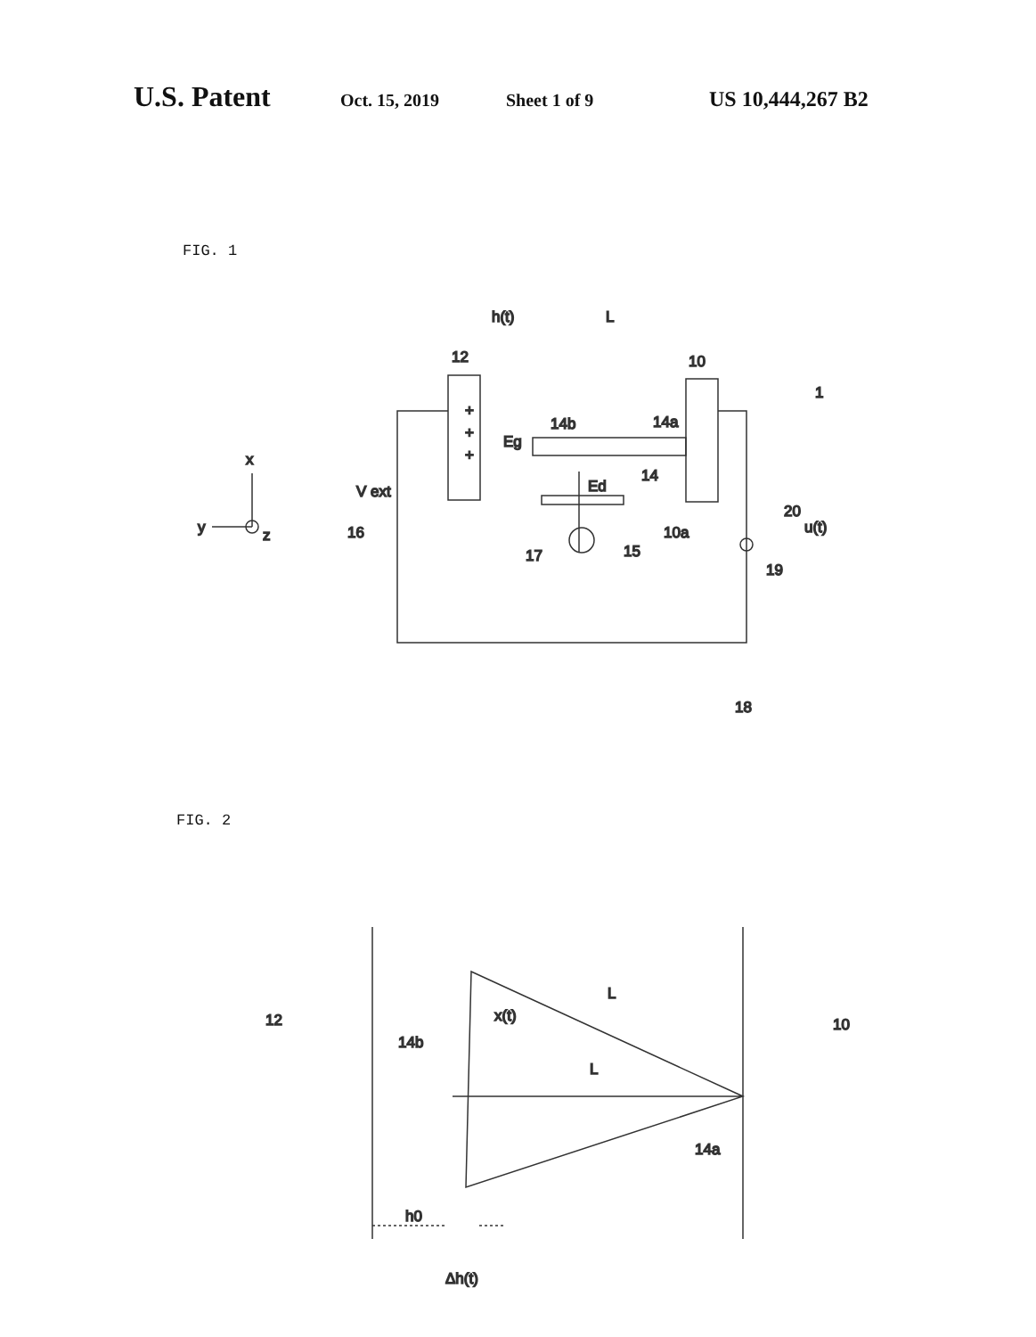U.S. Patent Oct. 15, 2019 Sheet 1 of 9 US 10,444,267 B2
FIG. 1
12
10
1
h(t)
L
14b
14a
Eg
Ed
14
V ext
16
10a
15
17
20
u(t)
19
18
x
y
z
+
+
+
FIG. 2
12
10
14b
x(t)
L
L
14a
h0
Δh(t)